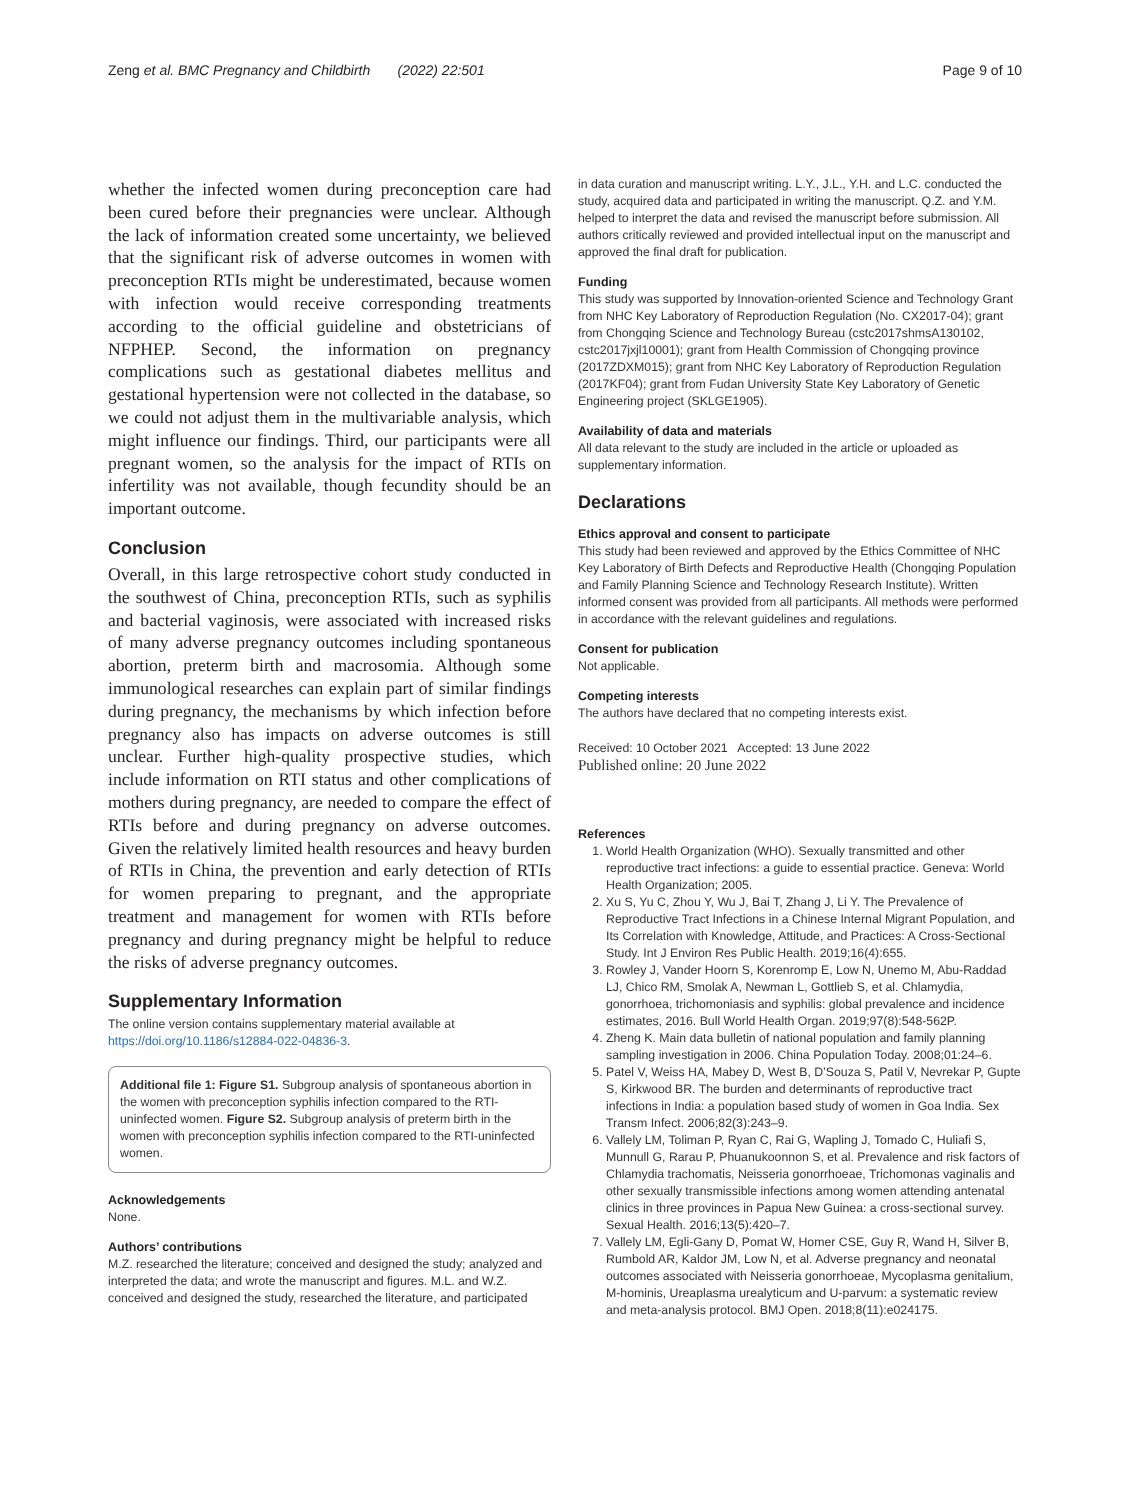Zeng et al. BMC Pregnancy and Childbirth (2022) 22:501 Page 9 of 10
whether the infected women during preconception care had been cured before their pregnancies were unclear. Although the lack of information created some uncertainty, we believed that the significant risk of adverse outcomes in women with preconception RTIs might be underestimated, because women with infection would receive corresponding treatments according to the official guideline and obstetricians of NFPHEP. Second, the information on pregnancy complications such as gestational diabetes mellitus and gestational hypertension were not collected in the database, so we could not adjust them in the multivariable analysis, which might influence our findings. Third, our participants were all pregnant women, so the analysis for the impact of RTIs on infertility was not available, though fecundity should be an important outcome.
Conclusion
Overall, in this large retrospective cohort study conducted in the southwest of China, preconception RTIs, such as syphilis and bacterial vaginosis, were associated with increased risks of many adverse pregnancy outcomes including spontaneous abortion, preterm birth and macrosomia. Although some immunological researches can explain part of similar findings during pregnancy, the mechanisms by which infection before pregnancy also has impacts on adverse outcomes is still unclear. Further high-quality prospective studies, which include information on RTI status and other complications of mothers during pregnancy, are needed to compare the effect of RTIs before and during pregnancy on adverse outcomes. Given the relatively limited health resources and heavy burden of RTIs in China, the prevention and early detection of RTIs for women preparing to pregnant, and the appropriate treatment and management for women with RTIs before pregnancy and during pregnancy might be helpful to reduce the risks of adverse pregnancy outcomes.
Supplementary Information
The online version contains supplementary material available at https://doi.org/10.1186/s12884-022-04836-3.
Additional file 1: Figure S1. Subgroup analysis of spontaneous abortion in the women with preconception syphilis infection compared to the RTI-uninfected women. Figure S2. Subgroup analysis of preterm birth in the women with preconception syphilis infection compared to the RTI-uninfected women.
Acknowledgements
None.
Authors’ contributions
M.Z. researched the literature; conceived and designed the study; analyzed and interpreted the data; and wrote the manuscript and figures. M.L. and W.Z. conceived and designed the study, researched the literature, and participated
in data curation and manuscript writing. L.Y., J.L., Y.H. and L.C. conducted the study, acquired data and participated in writing the manuscript. Q.Z. and Y.M. helped to interpret the data and revised the manuscript before submission. All authors critically reviewed and provided intellectual input on the manuscript and approved the final draft for publication.
Funding
This study was supported by Innovation-oriented Science and Technology Grant from NHC Key Laboratory of Reproduction Regulation (No. CX2017-04); grant from Chongqing Science and Technology Bureau (cstc2017shmsA130102, cstc2017jxjl10001); grant from Health Commission of Chongqing province (2017ZDXM015); grant from NHC Key Laboratory of Reproduction Regulation (2017KF04); grant from Fudan University State Key Laboratory of Genetic Engineering project (SKLGE1905).
Availability of data and materials
All data relevant to the study are included in the article or uploaded as supplementary information.
Declarations
Ethics approval and consent to participate
This study had been reviewed and approved by the Ethics Committee of NHC Key Laboratory of Birth Defects and Reproductive Health (Chongqing Population and Family Planning Science and Technology Research Institute). Written informed consent was provided from all participants. All methods were performed in accordance with the relevant guidelines and regulations.
Consent for publication
Not applicable.
Competing interests
The authors have declared that no competing interests exist.
Received: 10 October 2021 Accepted: 13 June 2022
Published online: 20 June 2022
References
1. World Health Organization (WHO). Sexually transmitted and other reproductive tract infections: a guide to essential practice. Geneva: World Health Organization; 2005.
2. Xu S, Yu C, Zhou Y, Wu J, Bai T, Zhang J, Li Y. The Prevalence of Reproductive Tract Infections in a Chinese Internal Migrant Population, and Its Correlation with Knowledge, Attitude, and Practices: A Cross-Sectional Study. Int J Environ Res Public Health. 2019;16(4):655.
3. Rowley J, Vander Hoorn S, Korenromp E, Low N, Unemo M, Abu-Raddad LJ, Chico RM, Smolak A, Newman L, Gottlieb S, et al. Chlamydia, gonorrhoea, trichomoniasis and syphilis: global prevalence and incidence estimates, 2016. Bull World Health Organ. 2019;97(8):548-562P.
4. Zheng K. Main data bulletin of national population and family planning sampling investigation in 2006. China Population Today. 2008;01:24–6.
5. Patel V, Weiss HA, Mabey D, West B, D’Souza S, Patil V, Nevrekar P, Gupte S, Kirkwood BR. The burden and determinants of reproductive tract infections in India: a population based study of women in Goa India. Sex Transm Infect. 2006;82(3):243–9.
6. Vallely LM, Toliman P, Ryan C, Rai G, Wapling J, Tomado C, Huliafi S, Munnull G, Rarau P, Phuanukoonnon S, et al. Prevalence and risk factors of Chlamydia trachomatis, Neisseria gonorrhoeae, Trichomonas vaginalis and other sexually transmissible infections among women attending antenatal clinics in three provinces in Papua New Guinea: a cross-sectional survey. Sexual Health. 2016;13(5):420–7.
7. Vallely LM, Egli-Gany D, Pomat W, Homer CSE, Guy R, Wand H, Silver B, Rumbold AR, Kaldor JM, Low N, et al. Adverse pregnancy and neonatal outcomes associated with Neisseria gonorrhoeae, Mycoplasma genitalium, M-hominis, Ureaplasma urealyticum and U-parvum: a systematic review and meta-analysis protocol. BMJ Open. 2018;8(11):e024175.